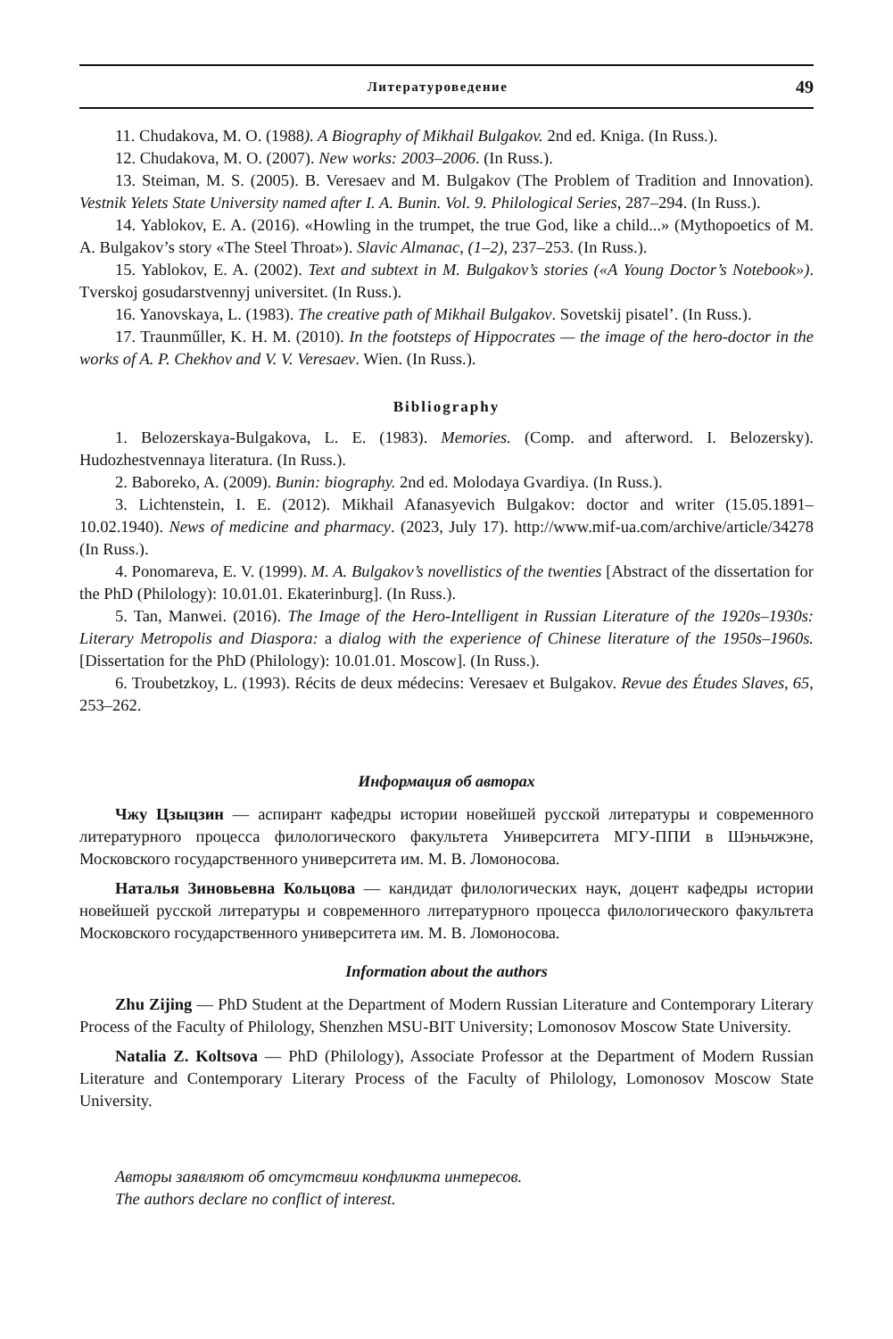Литературоведение 49
11. Chudakova, M. O. (1988). A Biography of Mikhail Bulgakov. 2nd ed. Kniga. (In Russ.).
12. Chudakova, M. O. (2007). New works: 2003–2006. (In Russ.).
13. Steiman, M. S. (2005). B. Veresaev and M. Bulgakov (The Problem of Tradition and Innovation). Vestnik Yelets State University named after I. A. Bunin. Vol. 9. Philological Series, 287–294. (In Russ.).
14. Yablokov, E. A. (2016). «Howling in the trumpet, the true God, like a child...» (Mythopoetics of M. A. Bulgakov’s story «The Steel Throat»). Slavic Almanac, (1–2), 237–253. (In Russ.).
15. Yablokov, E. A. (2002). Text and subtext in M. Bulgakov’s stories («A Young Doctor’s Notebook»). Tverskoj gosudarstvennyj universitet. (In Russ.).
16. Yanovskaya, L. (1983). The creative path of Mikhail Bulgakov. Sovetskij pisatel’. (In Russ.).
17. Traunműller, K. H. M. (2010). In the footsteps of Hippocrates — the image of the hero-doctor in the works of A. P. Chekhov and V. V. Veresaev. Wien. (In Russ.).
Bibliography
1. Belozerskaya-Bulgakova, L. E. (1983). Memories. (Comp. and afterword. I. Belozersky). Hudozhestvennaya literatura. (In Russ.).
2. Baboreko, A. (2009). Bunin: biography. 2nd ed. Molodaya Gvardiya. (In Russ.).
3. Lichtenstein, I. E. (2012). Mikhail Afanasyevich Bulgakov: doctor and writer (15.05.1891–10.02.1940). News of medicine and pharmacy. (2023, July 17). http://www.mif-ua.com/archive/article/34278 (In Russ.).
4. Ponomareva, E. V. (1999). M. A. Bulgakov’s novellistics of the twenties [Abstract of the dissertation for the PhD (Philology): 10.01.01. Ekaterinburg]. (In Russ.).
5. Tan, Manwei. (2016). The Image of the Hero-Intelligent in Russian Literature of the 1920s–1930s: Literary Metropolis and Diaspora: a dialog with the experience of Chinese literature of the 1950s–1960s. [Dissertation for the PhD (Philology): 10.01.01. Moscow]. (In Russ.).
6. Troubetzkoy, L. (1993). Récits de deux médecins: Veresaev et Bulgakov. Revue des Études Slaves, 65, 253–262.
Информация об авторах
Чжу Цзыцзин — аспирант кафедры истории новейшей русской литературы и современного литературного процесса филологического факультета Университета МГУ-ППИ в Шэньчжэне, Московского государственного университета им. М. В. Ломоносова.
Наталья Зиновьевна Кольцова — кандидат филологических наук, доцент кафедры истории новейшей русской литературы и современного литературного процесса филологического факультета Московского государственного университета им. М. В. Ломоносова.
Information about the authors
Zhu Zijing — PhD Student at the Department of Modern Russian Literature and Contemporary Literary Process of the Faculty of Philology, Shenzhen MSU-BIT University; Lomonosov Moscow State University.
Natalia Z. Koltsova — PhD (Philology), Associate Professor at the Department of Modern Russian Literature and Contemporary Literary Process of the Faculty of Philology, Lomonosov Moscow State University.
Авторы заявляют об отсутствии конфликта интересов.
The authors declare no conflict of interest.